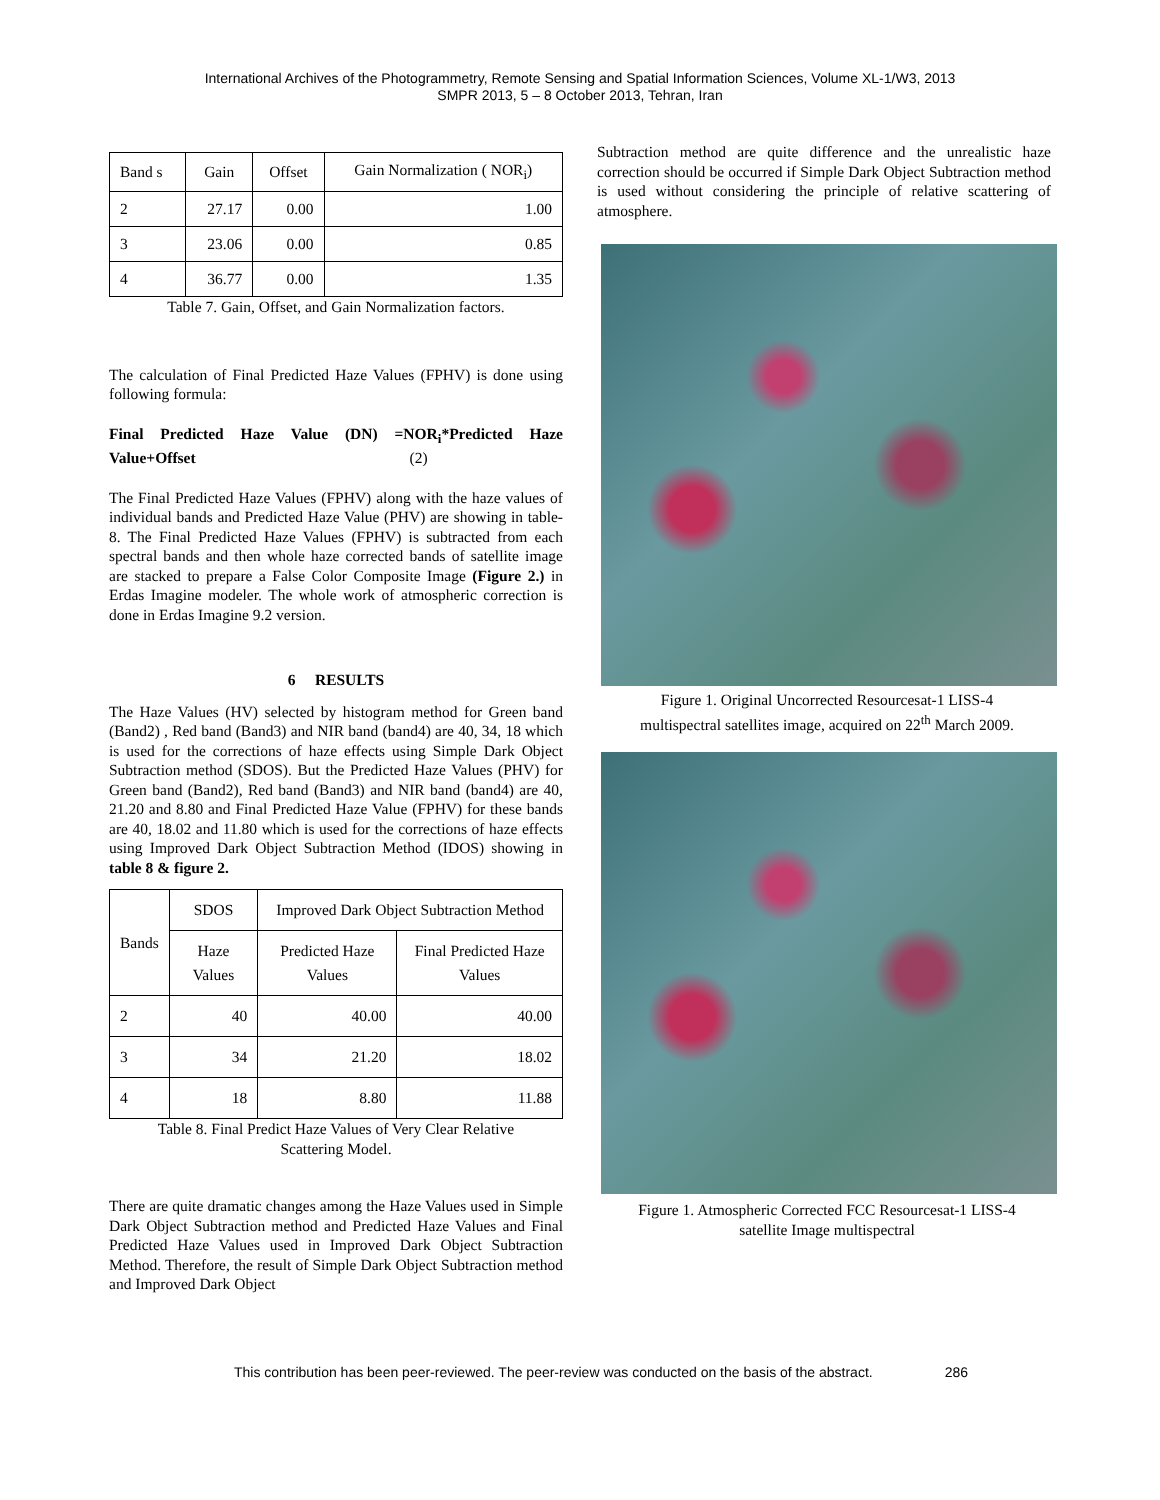International Archives of the Photogrammetry, Remote Sensing and Spatial Information Sciences, Volume XL-1/W3, 2013
SMPR 2013, 5 – 8 October 2013, Tehran, Iran
| Band s | Gain | Offset | Gain Normalization ( NOR<sub>i</sub>) |
| --- | --- | --- | --- |
| 2 | 27.17 | 0.00 | 1.00 |
| 3 | 23.06 | 0.00 | 0.85 |
| 4 | 36.77 | 0.00 | 1.35 |
Table 7. Gain, Offset, and Gain Normalization factors.
The calculation of Final Predicted Haze Values (FPHV) is done using following formula:
Final Predicted Haze Value (DN) =NOR<sub>i</sub>*Predicted Haze Value+Offset (2)
The Final Predicted Haze Values (FPHV) along with the haze values of individual bands and Predicted Haze Value (PHV) are showing in table-8. The Final Predicted Haze Values (FPHV) is subtracted from each spectral bands and then whole haze corrected bands of satellite image are stacked to prepare a False Color Composite Image (Figure 2.) in Erdas Imagine modeler. The whole work of atmospheric correction is done in Erdas Imagine 9.2 version.
6 RESULTS
The Haze Values (HV) selected by histogram method for Green band (Band2) , Red band (Band3) and NIR band (band4) are 40, 34, 18 which is used for the corrections of haze effects using Simple Dark Object Subtraction method (SDOS). But the Predicted Haze Values (PHV) for Green band (Band2), Red band (Band3) and NIR band (band4) are 40, 21.20 and 8.80 and Final Predicted Haze Value (FPHV) for these bands are 40, 18.02 and 11.80 which is used for the corrections of haze effects using Improved Dark Object Subtraction Method (IDOS) showing in table 8 & figure 2.
| Bands | SDOS | Improved Dark Object Subtraction Method | |
| --- | --- | --- | --- |
| | Haze Values | Predicted Haze Values | Final Predicted Haze Values |
| 2 | 40 | 40.00 | 40.00 |
| 3 | 34 | 21.20 | 18.02 |
| 4 | 18 | 8.80 | 11.88 |
Table 8. Final Predict Haze Values of Very Clear Relative
Scattering Model.
There are quite dramatic changes among the Haze Values used in Simple Dark Object Subtraction method and Predicted Haze Values and Final Predicted Haze Values used in Improved Dark Object Subtraction Method. Therefore, the result of Simple Dark Object Subtraction method and Improved Dark Object
Subtraction method are quite difference and the unrealistic haze correction should be occurred if Simple Dark Object Subtraction method is used without considering the principle of relative scattering of atmosphere.
Figure 1. Original Uncorrected Resourcesat-1 LISS-4
multispectral satellites image, acquired on 22<sup>th</sup> March 2009.
Figure 1. Atmospheric Corrected FCC Resourcesat-1 LISS-4
satellite Image multispectral
This contribution has been peer-reviewed. The peer-review was conducted on the basis of the abstract. 286